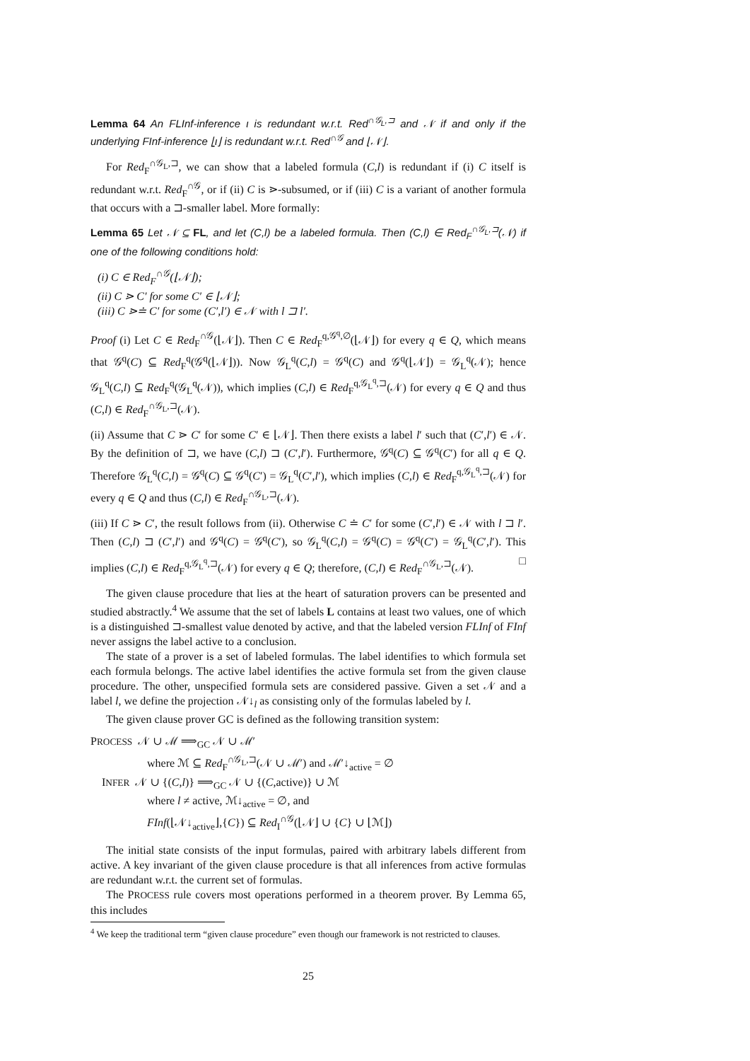Lemma 64 An FLInf-inference ι is redundant w.r.t. Red<sup>∩𝒢<sub>L</sub>,⊐</sup> and 𝒩 if and only if the underlying FInf-inference ⌊ι⌋ is redundant w.r.t. Red<sup>∩𝒢</sup> and ⌊𝒩⌋.
For Red<sub>F</sub><sup>∩𝒢<sub>L</sub>,⊐</sup>, we can show that a labeled formula (C,l) is redundant if (i) C itself is redundant w.r.t. Red<sub>F</sub><sup>∩𝒢</sup>, or if (ii) C is ⋗-subsumed, or if (iii) C is a variant of another formula that occurs with a ⊐-smaller label. More formally:
Lemma 65 Let 𝒩 ⊆ FL, and let (C,l) be a labeled formula. Then (C,l) ∈ Red<sub>F</sub><sup>∩𝒢<sub>L</sub>,⊐</sup>(𝒩) if one of the following conditions hold:
(i) C ∈ Red<sub>F</sub><sup>∩𝒢</sup>(⌊𝒩⌋);
(ii) C ⋗ C′ for some C′ ∈ ⌊𝒩⌋;
(iii) C ⋗≐ C′ for some (C′,l′) ∈ 𝒩 with l ⊐ l′.
Proof (i) Let C ∈ Red<sub>F</sub><sup>∩𝒢</sup>(⌊𝒩⌋). Then C ∈ Red<sub>F</sub><sup>q,𝒢<sup>q</sup>,∅</sup>(⌊𝒩⌋) for every q ∈ Q, which means that 𝒢<sup>q</sup>(C) ⊆ Red<sub>F</sub><sup>q</sup>(𝒢<sup>q</sup>(⌊𝒩⌋)). Now 𝒢<sub>L</sub><sup>q</sup>(C,l) = 𝒢<sup>q</sup>(C) and 𝒢<sup>q</sup>(⌊𝒩⌋) = 𝒢<sub>L</sub><sup>q</sup>(𝒩); hence 𝒢<sub>L</sub><sup>q</sup>(C,l) ⊆ Red<sub>F</sub><sup>q</sup>(𝒢<sub>L</sub><sup>q</sup>(𝒩)), which implies (C,l) ∈ Red<sub>F</sub><sup>q,𝒢<sub>L</sub><sup>q</sup>,⊐</sup>(𝒩) for every q ∈ Q and thus (C,l) ∈ Red<sub>F</sub><sup>∩𝒢<sub>L</sub>,⊐</sup>(𝒩).
(ii) Assume that C ⋗ C′ for some C′ ∈ ⌊𝒩⌋. Then there exists a label l′ such that (C′,l′) ∈ 𝒩. By the definition of ⊐, we have (C,l) ⊐ (C′,l′). Furthermore, 𝒢<sup>q</sup>(C) ⊆ 𝒢<sup>q</sup>(C′) for all q ∈ Q. Therefore 𝒢<sub>L</sub><sup>q</sup>(C,l) = 𝒢<sup>q</sup>(C) ⊆ 𝒢<sup>q</sup>(C′) = 𝒢<sub>L</sub><sup>q</sup>(C′,l′), which implies (C,l) ∈ Red<sub>F</sub><sup>q,𝒢<sub>L</sub><sup>q</sup>,⊐</sup>(𝒩) for every q ∈ Q and thus (C,l) ∈ Red<sub>F</sub><sup>∩𝒢<sub>L</sub>,⊐</sup>(𝒩).
(iii) If C ⋗ C′, the result follows from (ii). Otherwise C ≐ C′ for some (C′,l′) ∈ 𝒩 with l ⊐ l′. Then (C,l) ⊐ (C′,l′) and 𝒢<sup>q</sup>(C) = 𝒢<sup>q</sup>(C′), so 𝒢<sub>L</sub><sup>q</sup>(C,l) = 𝒢<sup>q</sup>(C) = 𝒢<sup>q</sup>(C′) = 𝒢<sub>L</sub><sup>q</sup>(C′,l′). This implies (C,l) ∈ Red<sub>F</sub><sup>q,𝒢<sub>L</sub><sup>q</sup>,⊐</sup>(𝒩) for every q ∈ Q; therefore, (C,l) ∈ Red<sub>F</sub><sup>∩𝒢<sub>L</sub>,⊐</sup>(𝒩). □
The given clause procedure that lies at the heart of saturation provers can be presented and studied abstractly.<sup>4</sup> We assume that the set of labels L contains at least two values, one of which is a distinguished ⊐-smallest value denoted by active, and that the labeled version FLInf of FInf never assigns the label active to a conclusion.
The state of a prover is a set of labeled formulas. The label identifies to which formula set each formula belongs. The active label identifies the active formula set from the given clause procedure. The other, unspecified formula sets are considered passive. Given a set 𝒩 and a label l, we define the projection 𝒩↓<sub>l</sub> as consisting only of the formulas labeled by l.
The given clause prover GC is defined as the following transition system:
PROCESS 𝒩 ∪ ℳ ⟹<sub>GC</sub> 𝒩 ∪ ℳ′
where ℳ ⊆ Red<sub>F</sub><sup>∩𝒢<sub>L</sub>,⊐</sup>(𝒩 ∪ ℳ′) and ℳ′↓<sub>active</sub> = ∅
INFER 𝒩 ∪ {(C,l)} ⟹<sub>GC</sub> 𝒩 ∪ {(C,active)} ∪ ℳ
where l ≠ active, ℳ↓<sub>active</sub> = ∅, and
FInf(⌊𝒩↓<sub>active</sub>⌋,{C}) ⊆ Red<sub>I</sub><sup>∩𝒢</sup>(⌊𝒩⌋ ∪ {C} ∪ ⌊ℳ⌋)
The initial state consists of the input formulas, paired with arbitrary labels different from active. A key invariant of the given clause procedure is that all inferences from active formulas are redundant w.r.t. the current set of formulas.
The PROCESS rule covers most operations performed in a theorem prover. By Lemma 65, this includes
<sup>4</sup> We keep the traditional term “given clause procedure” even though our framework is not restricted to clauses.
25